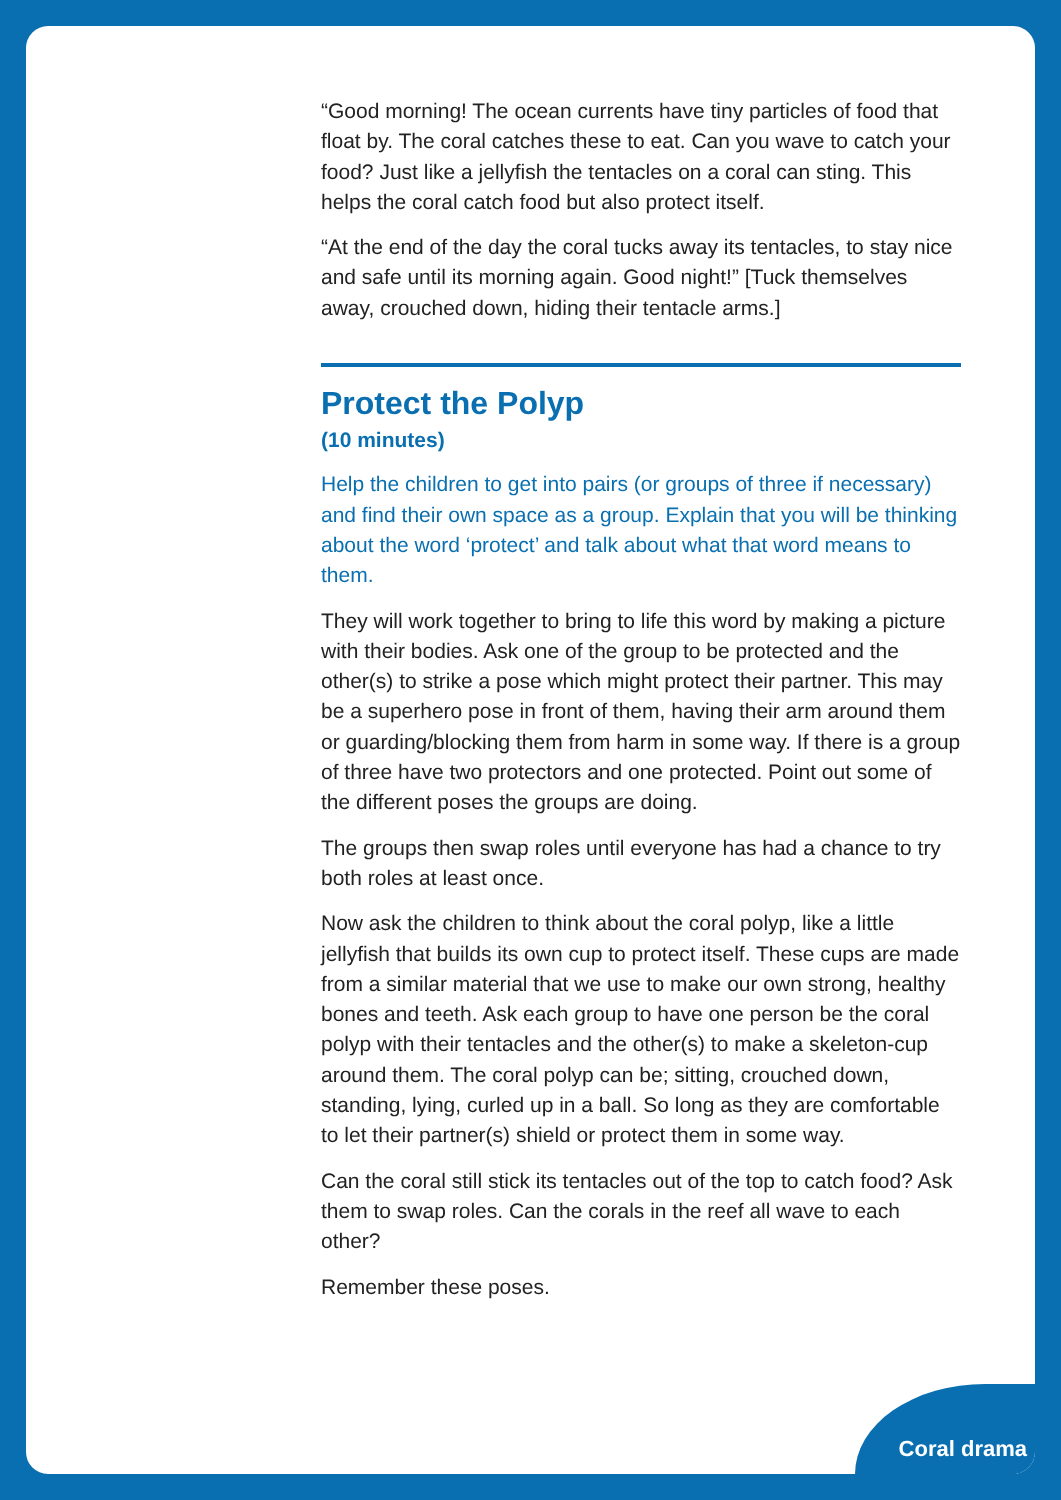“Good morning! The ocean currents have tiny particles of food that float by. The coral catches these to eat. Can you wave to catch your food? Just like a jellyfish the tentacles on a coral can sting. This helps the coral catch food but also protect itself.
“At the end of the day the coral tucks away its tentacles, to stay nice and safe until its morning again. Good night!” [Tuck themselves away, crouched down, hiding their tentacle arms.]
Protect the Polyp
(10 minutes)
Help the children to get into pairs (or groups of three if necessary) and find their own space as a group. Explain that you will be thinking about the word ‘protect’ and talk about what that word means to them.
They will work together to bring to life this word by making a picture with their bodies. Ask one of the group to be protected and the other(s) to strike a pose which might protect their partner. This may be a superhero pose in front of them, having their arm around them or guarding/blocking them from harm in some way. If there is a group of three have two protectors and one protected. Point out some of the different poses the groups are doing.
The groups then swap roles until everyone has had a chance to try both roles at least once.
Now ask the children to think about the coral polyp, like a little jellyfish that builds its own cup to protect itself. These cups are made from a similar material that we use to make our own strong, healthy bones and teeth. Ask each group to have one person be the coral polyp with their tentacles and the other(s) to make a skeleton-cup around them. The coral polyp can be; sitting, crouched down, standing, lying, curled up in a ball. So long as they are comfortable to let their partner(s) shield or protect them in some way.
Can the coral still stick its tentacles out of the top to catch food? Ask them to swap roles. Can the corals in the reef all wave to each other?
Remember these poses.
Coral drama